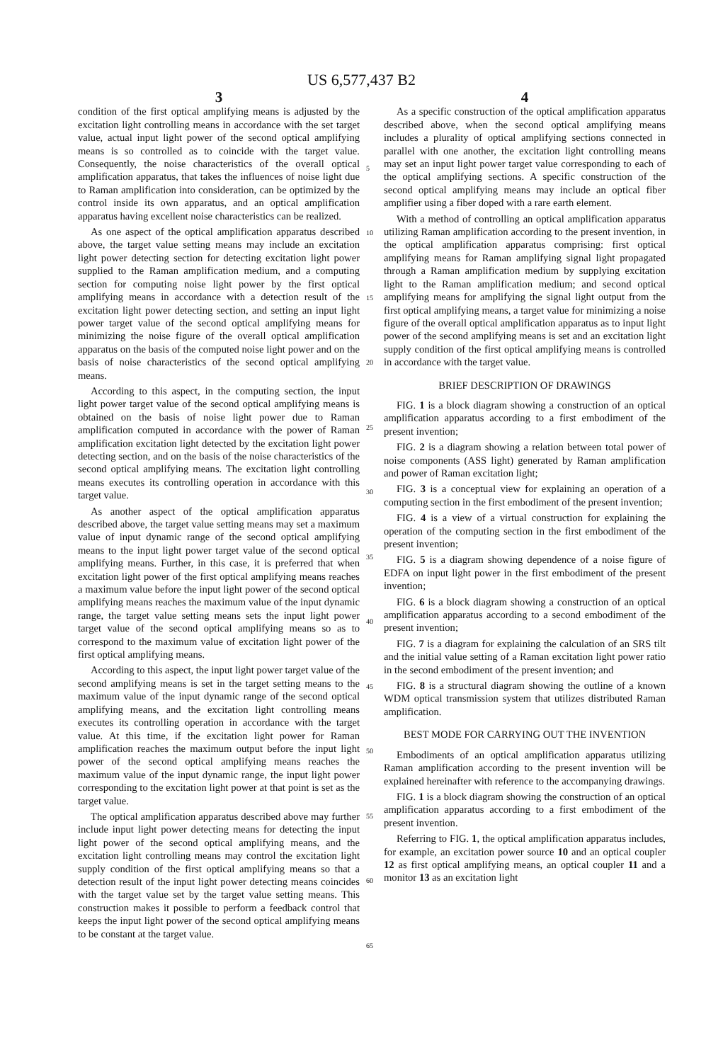US 6,577,437 B2
5
10
15
20
25
30
35
40
45
50
55
60
65
3
condition of the first optical amplifying means is adjusted by the excitation light controlling means in accordance with the set target value, actual input light power of the second optical amplifying means is so controlled as to coincide with the target value. Consequently, the noise characteristics of the overall optical amplification apparatus, that takes the influences of noise light due to Raman amplification into consideration, can be optimized by the control inside its own apparatus, and an optical amplification apparatus having excellent noise characteristics can be realized.
As one aspect of the optical amplification apparatus described above, the target value setting means may include an excitation light power detecting section for detecting excitation light power supplied to the Raman amplification medium, and a computing section for computing noise light power by the first optical amplifying means in accordance with a detection result of the excitation light power detecting section, and setting an input light power target value of the second optical amplifying means for minimizing the noise figure of the overall optical amplification apparatus on the basis of the computed noise light power and on the basis of noise characteristics of the second optical amplifying means.
According to this aspect, in the computing section, the input light power target value of the second optical amplifying means is obtained on the basis of noise light power due to Raman amplification computed in accordance with the power of Raman amplification excitation light detected by the excitation light power detecting section, and on the basis of the noise characteristics of the second optical amplifying means. The excitation light controlling means executes its controlling operation in accordance with this target value.
As another aspect of the optical amplification apparatus described above, the target value setting means may set a maximum value of input dynamic range of the second optical amplifying means to the input light power target value of the second optical amplifying means. Further, in this case, it is preferred that when excitation light power of the first optical amplifying means reaches a maximum value before the input light power of the second optical amplifying means reaches the maximum value of the input dynamic range, the target value setting means sets the input light power target value of the second optical amplifying means so as to correspond to the maximum value of excitation light power of the first optical amplifying means.
According to this aspect, the input light power target value of the second amplifying means is set in the target setting means to the maximum value of the input dynamic range of the second optical amplifying means, and the excitation light controlling means executes its controlling operation in accordance with the target value. At this time, if the excitation light power for Raman amplification reaches the maximum output before the input light power of the second optical amplifying means reaches the maximum value of the input dynamic range, the input light power corresponding to the excitation light power at that point is set as the target value.
The optical amplification apparatus described above may further include input light power detecting means for detecting the input light power of the second optical amplifying means, and the excitation light controlling means may control the excitation light supply condition of the first optical amplifying means so that a detection result of the input light power detecting means coincides with the target value set by the target value setting means. This construction makes it possible to perform a feedback control that keeps the input light power of the second optical amplifying means to be constant at the target value.
4
As a specific construction of the optical amplification apparatus described above, when the second optical amplifying means includes a plurality of optical amplifying sections connected in parallel with one another, the excitation light controlling means may set an input light power target value corresponding to each of the optical amplifying sections. A specific construction of the second optical amplifying means may include an optical fiber amplifier using a fiber doped with a rare earth element.
With a method of controlling an optical amplification apparatus utilizing Raman amplification according to the present invention, in the optical amplification apparatus comprising: first optical amplifying means for Raman amplifying signal light propagated through a Raman amplification medium by supplying excitation light to the Raman amplification medium; and second optical amplifying means for amplifying the signal light output from the first optical amplifying means, a target value for minimizing a noise figure of the overall optical amplification apparatus as to input light power of the second amplifying means is set and an excitation light supply condition of the first optical amplifying means is controlled in accordance with the target value.
BRIEF DESCRIPTION OF DRAWINGS
FIG. 1 is a block diagram showing a construction of an optical amplification apparatus according to a first embodiment of the present invention;
FIG. 2 is a diagram showing a relation between total power of noise components (ASS light) generated by Raman amplification and power of Raman excitation light;
FIG. 3 is a conceptual view for explaining an operation of a computing section in the first embodiment of the present invention;
FIG. 4 is a view of a virtual construction for explaining the operation of the computing section in the first embodiment of the present invention;
FIG. 5 is a diagram showing dependence of a noise figure of EDFA on input light power in the first embodiment of the present invention;
FIG. 6 is a block diagram showing a construction of an optical amplification apparatus according to a second embodiment of the present invention;
FIG. 7 is a diagram for explaining the calculation of an SRS tilt and the initial value setting of a Raman excitation light power ratio in the second embodiment of the present invention; and
FIG. 8 is a structural diagram showing the outline of a known WDM optical transmission system that utilizes distributed Raman amplification.
BEST MODE FOR CARRYING OUT THE INVENTION
Embodiments of an optical amplification apparatus utilizing Raman amplification according to the present invention will be explained hereinafter with reference to the accompanying drawings.
FIG. 1 is a block diagram showing the construction of an optical amplification apparatus according to a first embodiment of the present invention.
Referring to FIG. 1, the optical amplification apparatus includes, for example, an excitation power source 10 and an optical coupler 12 as first optical amplifying means, an optical coupler 11 and a monitor 13 as an excitation light